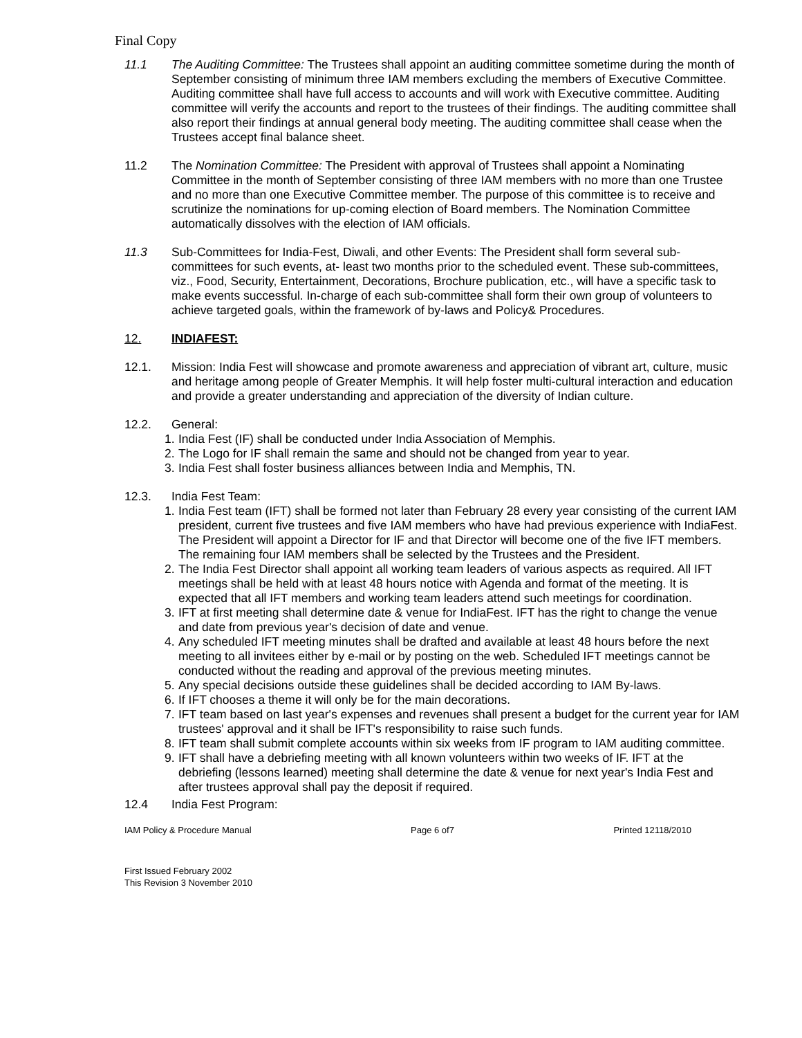Final Copy
11.1 The Auditing Committee: The Trustees shall appoint an auditing committee sometime during the month of September consisting of minimum three IAM members excluding the members of Executive Committee. Auditing committee shall have full access to accounts and will work with Executive committee. Auditing committee will verify the accounts and report to the trustees of their findings. The auditing committee shall also report their findings at annual general body meeting. The auditing committee shall cease when the Trustees accept final balance sheet.
11.2 The Nomination Committee: The President with approval of Trustees shall appoint a Nominating Committee in the month of September consisting of three IAM members with no more than one Trustee and no more than one Executive Committee member. The purpose of this committee is to receive and scrutinize the nominations for up-coming election of Board members. The Nomination Committee automatically dissolves with the election of IAM officials.
11.3 Sub-Committees for India-Fest, Diwali, and other Events: The President shall form several sub-committees for such events, at- least two months prior to the scheduled event. These sub-committees, viz., Food, Security, Entertainment, Decorations, Brochure publication, etc., will have a specific task to make events successful. In-charge of each sub-committee shall form their own group of volunteers to achieve targeted goals, within the framework of by-laws and Policy& Procedures.
12. INDIAFEST:
12.1. Mission: India Fest will showcase and promote awareness and appreciation of vibrant art, culture, music and heritage among people of Greater Memphis. It will help foster multi-cultural interaction and education and provide a greater understanding and appreciation of the diversity of Indian culture.
12.2. General:
1. India Fest (IF) shall be conducted under India Association of Memphis.
2. The Logo for IF shall remain the same and should not be changed from year to year.
3. India Fest shall foster business alliances between India and Memphis, TN.
12.3. India Fest Team:
1. India Fest team (IFT) shall be formed not later than February 28 every year consisting of the current IAM president, current five trustees and five IAM members who have had previous experience with IndiaFest. The President will appoint a Director for IF and that Director will become one of the five IFT members. The remaining four IAM members shall be selected by the Trustees and the President.
2. The India Fest Director shall appoint all working team leaders of various aspects as required. All IFT meetings shall be held with at least 48 hours notice with Agenda and format of the meeting. It is expected that all IFT members and working team leaders attend such meetings for coordination.
3. IFT at first meeting shall determine date & venue for IndiaFest. IFT has the right to change the venue and date from previous year's decision of date and venue.
4. Any scheduled IFT meeting minutes shall be drafted and available at least 48 hours before the next meeting to all invitees either by e-mail or by posting on the web. Scheduled IFT meetings cannot be conducted without the reading and approval of the previous meeting minutes.
5. Any special decisions outside these guidelines shall be decided according to IAM By-laws.
6. If IFT chooses a theme it will only be for the main decorations.
7. IFT team based on last year's expenses and revenues shall present a budget for the current year for IAM trustees' approval and it shall be IFT's responsibility to raise such funds.
8. IFT team shall submit complete accounts within six weeks from IF program to IAM auditing committee.
9. IFT shall have a debriefing meeting with all known volunteers within two weeks of IF. IFT at the debriefing (lessons learned) meeting shall determine the date & venue for next year's India Fest and after trustees approval shall pay the deposit if required.
12.4 India Fest Program:
IAM Policy & Procedure Manual Page 6 of7 Printed 12118/2010
First Issued February 2002
This Revision 3 November 2010